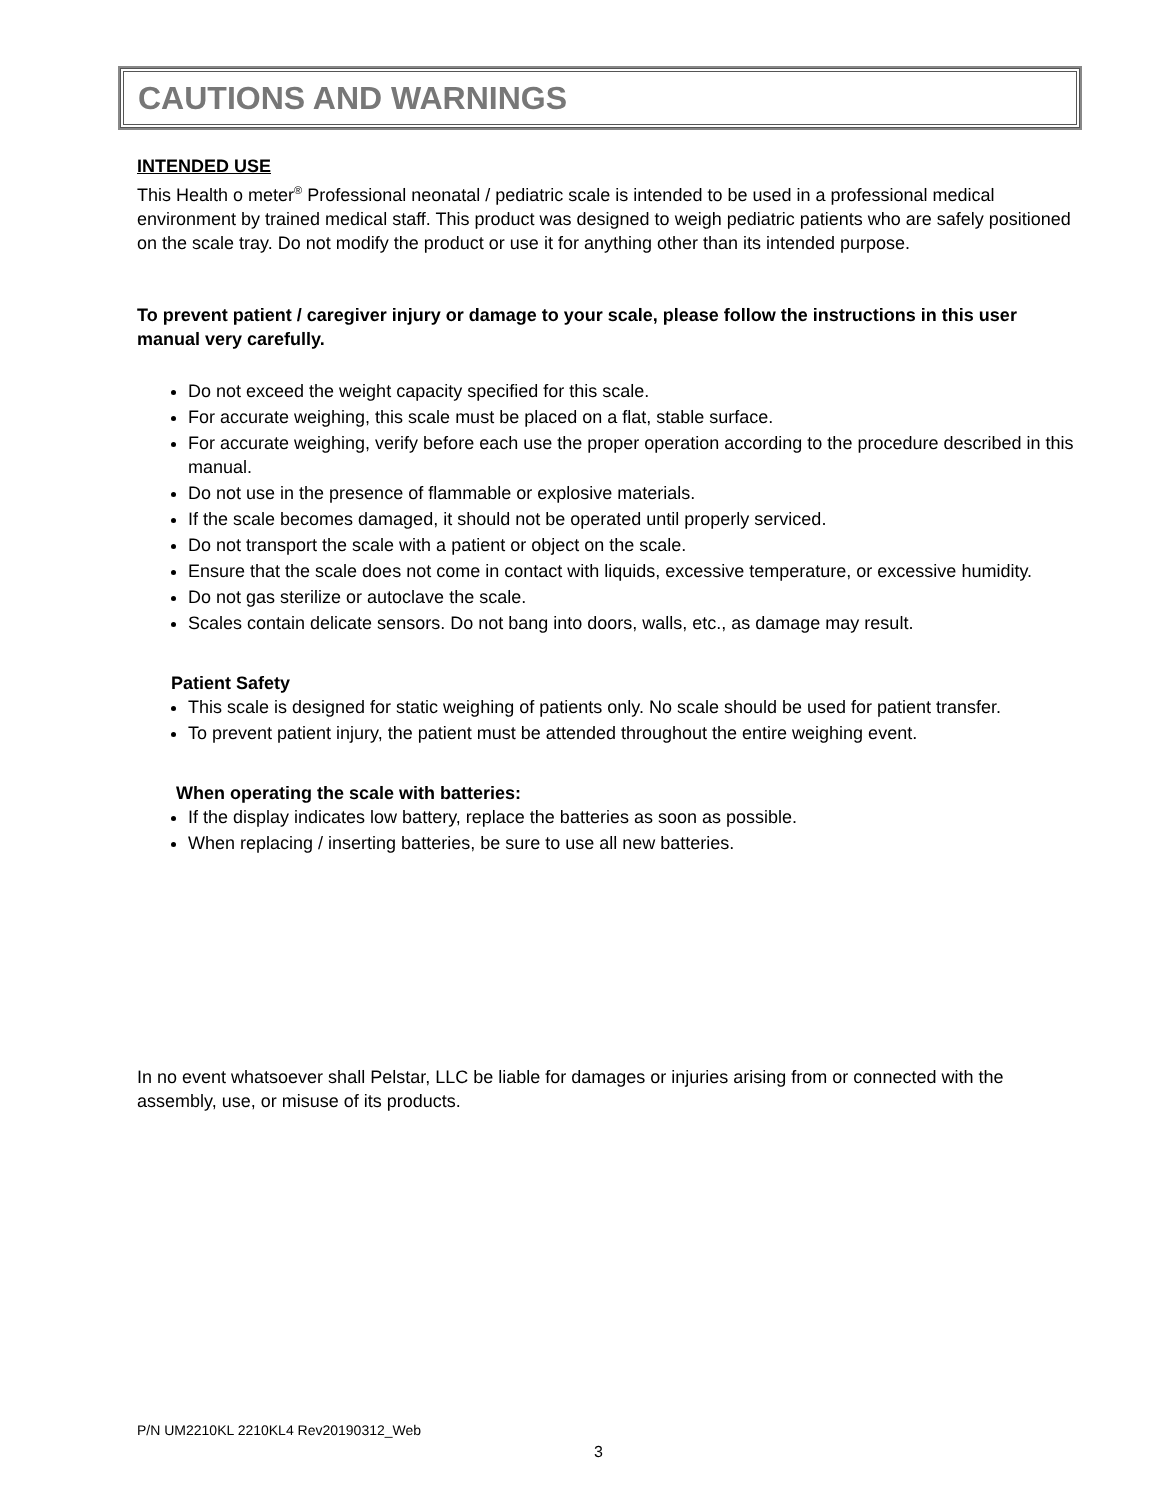CAUTIONS AND WARNINGS
INTENDED USE
This Health o meter<sup>®</sup> Professional neonatal / pediatric scale is intended to be used in a professional medical environment by trained medical staff. This product was designed to weigh pediatric patients who are safely positioned on the scale tray. Do not modify the product or use it for anything other than its intended purpose.
To prevent patient / caregiver injury or damage to your scale, please follow the instructions in this user manual very carefully.
Do not exceed the weight capacity specified for this scale.
For accurate weighing, this scale must be placed on a flat, stable surface.
For accurate weighing, verify before each use the proper operation according to the procedure described in this manual.
Do not use in the presence of flammable or explosive materials.
If the scale becomes damaged, it should not be operated until properly serviced.
Do not transport the scale with a patient or object on the scale.
Ensure that the scale does not come in contact with liquids, excessive temperature, or excessive humidity.
Do not gas sterilize or autoclave the scale.
Scales contain delicate sensors. Do not bang into doors, walls, etc., as damage may result.
Patient Safety
This scale is designed for static weighing of patients only. No scale should be used for patient transfer.
To prevent patient injury, the patient must be attended throughout the entire weighing event.
When operating the scale with batteries:
If the display indicates low battery, replace the batteries as soon as possible.
When replacing / inserting batteries, be sure to use all new batteries.
In no event whatsoever shall Pelstar, LLC be liable for damages or injuries arising from or connected with the assembly, use, or misuse of its products.
P/N UM2210KL 2210KL4 Rev20190312_Web
3